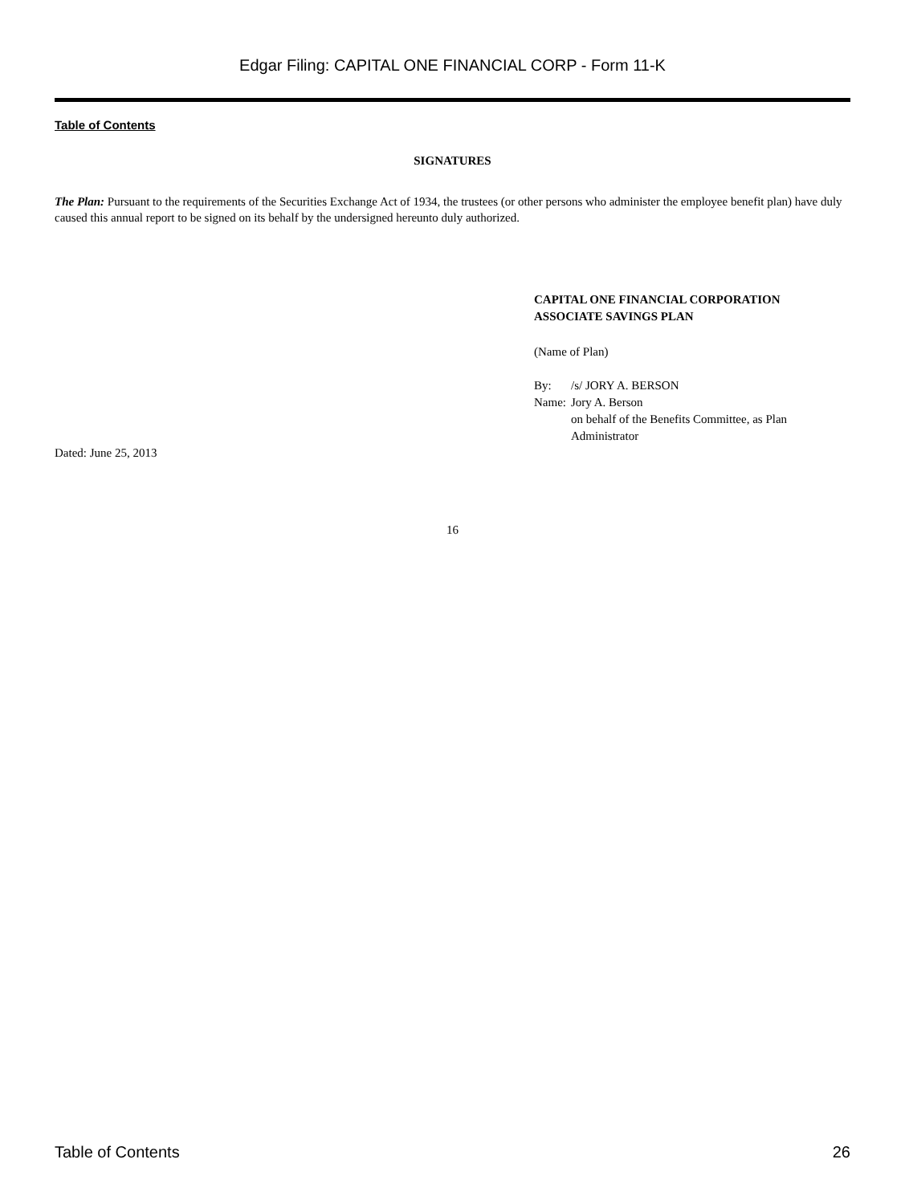Edgar Filing: CAPITAL ONE FINANCIAL CORP - Form 11-K
Table of Contents
SIGNATURES
The Plan: Pursuant to the requirements of the Securities Exchange Act of 1934, the trustees (or other persons who administer the employee benefit plan) have duly caused this annual report to be signed on its behalf by the undersigned hereunto duly authorized.
CAPITAL ONE FINANCIAL CORPORATION
ASSOCIATE SAVINGS PLAN
(Name of Plan)
| By: | /s/ JORY A. BERSON |
| Name: | Jory A. Berson on behalf of the Benefits Committee, as Plan Administrator |
Dated: June 25, 2013
16
Table of Contents 26